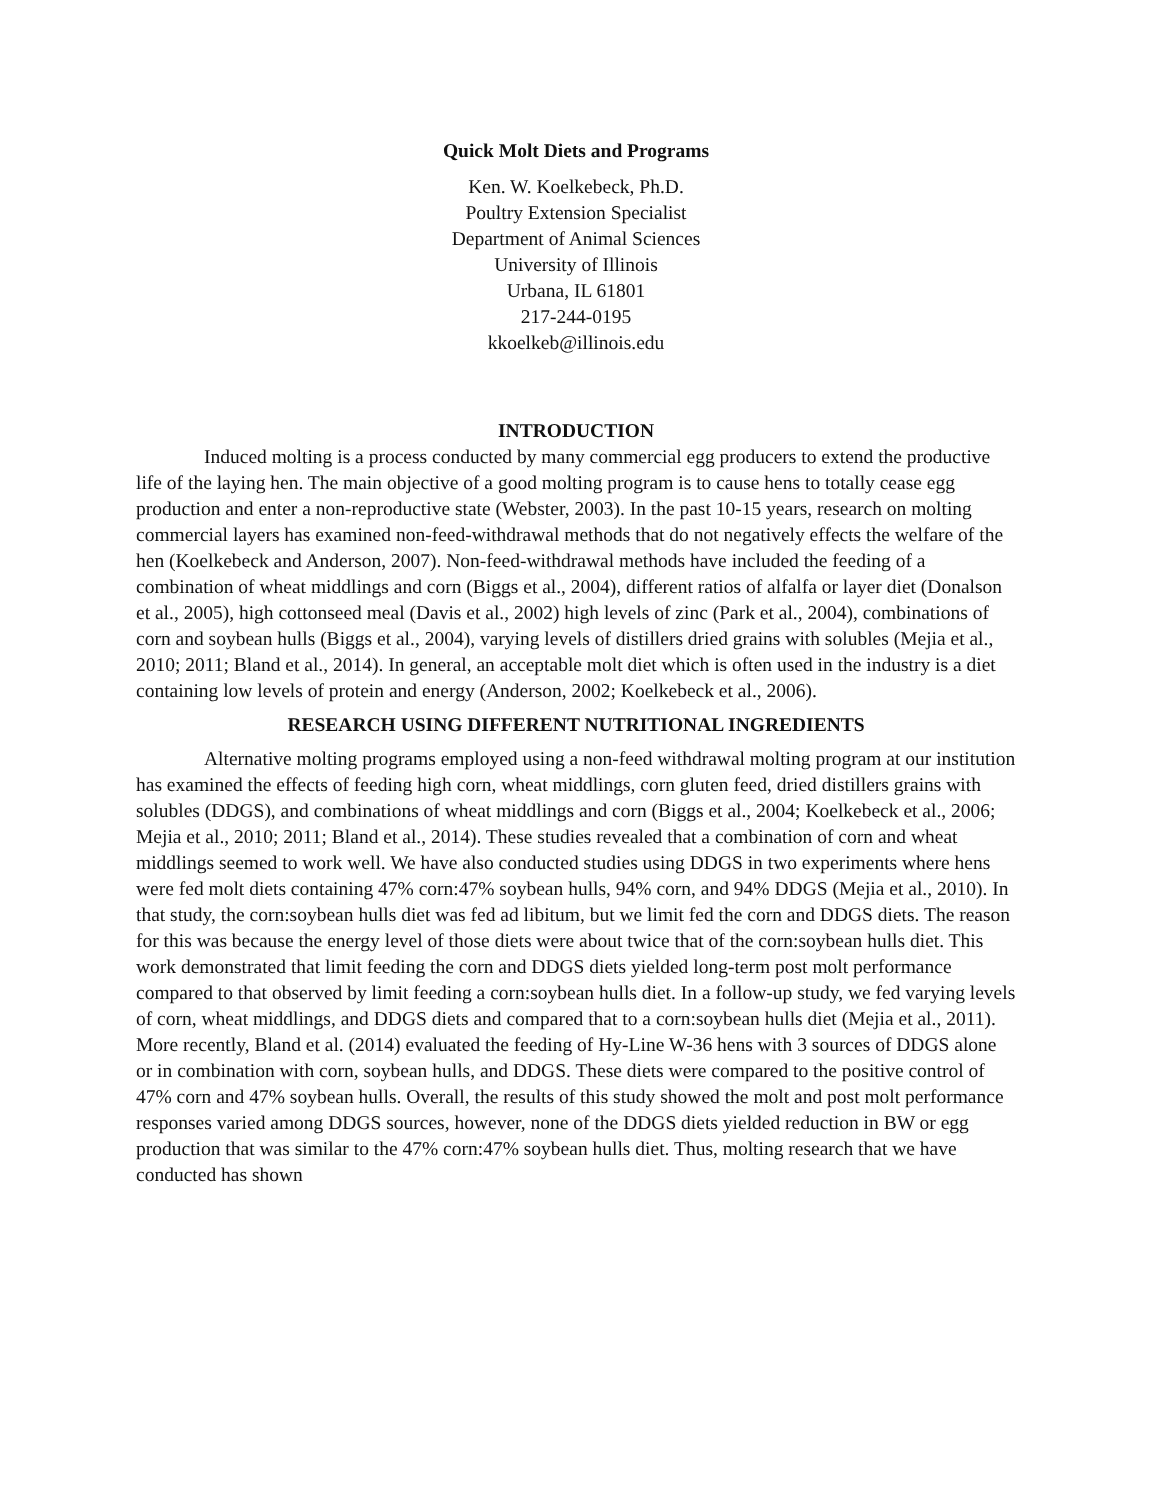Quick Molt Diets and Programs
Ken. W. Koelkebeck, Ph.D.
Poultry Extension Specialist
Department of Animal Sciences
University of Illinois
Urbana, IL 61801
217-244-0195
kkoelkeb@illinois.edu
INTRODUCTION
Induced molting is a process conducted by many commercial egg producers to extend the productive life of the laying hen. The main objective of a good molting program is to cause hens to totally cease egg production and enter a non-reproductive state (Webster, 2003). In the past 10-15 years, research on molting commercial layers has examined non-feed-withdrawal methods that do not negatively effects the welfare of the hen (Koelkebeck and Anderson, 2007). Non-feed-withdrawal methods have included the feeding of a combination of wheat middlings and corn (Biggs et al., 2004), different ratios of alfalfa or layer diet (Donalson et al., 2005), high cottonseed meal (Davis et al., 2002) high levels of zinc (Park et al., 2004), combinations of corn and soybean hulls (Biggs et al., 2004), varying levels of distillers dried grains with solubles (Mejia et al., 2010; 2011; Bland et al., 2014). In general, an acceptable molt diet which is often used in the industry is a diet containing low levels of protein and energy (Anderson, 2002; Koelkebeck et al., 2006).
RESEARCH USING DIFFERENT NUTRITIONAL INGREDIENTS
Alternative molting programs employed using a non-feed withdrawal molting program at our institution has examined the effects of feeding high corn, wheat middlings, corn gluten feed, dried distillers grains with solubles (DDGS), and combinations of wheat middlings and corn (Biggs et al., 2004; Koelkebeck et al., 2006; Mejia et al., 2010; 2011; Bland et al., 2014). These studies revealed that a combination of corn and wheat middlings seemed to work well. We have also conducted studies using DDGS in two experiments where hens were fed molt diets containing 47% corn:47% soybean hulls, 94% corn, and 94% DDGS (Mejia et al., 2010). In that study, the corn:soybean hulls diet was fed ad libitum, but we limit fed the corn and DDGS diets. The reason for this was because the energy level of those diets were about twice that of the corn:soybean hulls diet. This work demonstrated that limit feeding the corn and DDGS diets yielded long-term post molt performance compared to that observed by limit feeding a corn:soybean hulls diet. In a follow-up study, we fed varying levels of corn, wheat middlings, and DDGS diets and compared that to a corn:soybean hulls diet (Mejia et al., 2011). More recently, Bland et al. (2014) evaluated the feeding of Hy-Line W-36 hens with 3 sources of DDGS alone or in combination with corn, soybean hulls, and DDGS. These diets were compared to the positive control of 47% corn and 47% soybean hulls. Overall, the results of this study showed the molt and post molt performance responses varied among DDGS sources, however, none of the DDGS diets yielded reduction in BW or egg production that was similar to the 47% corn:47% soybean hulls diet. Thus, molting research that we have conducted has shown